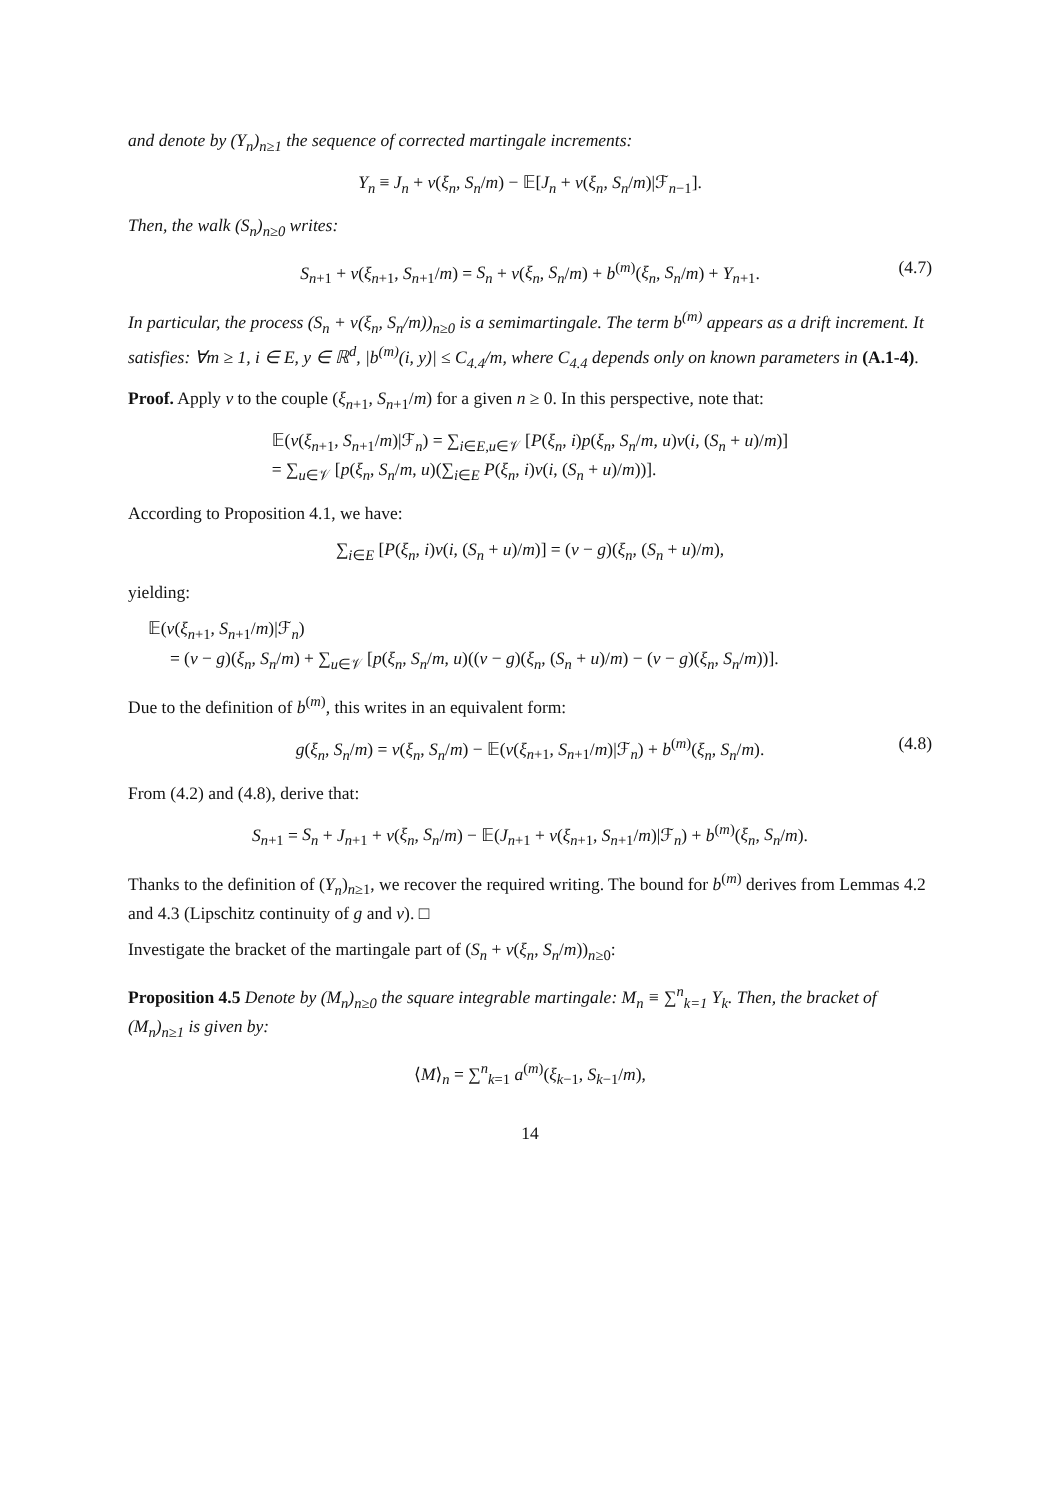and denote by (Y<sub>n</sub>)<sub>n≥1</sub> the sequence of corrected martingale increments:
Y<sub>n</sub> ≡ J<sub>n</sub> + v(ξ<sub>n</sub>, S<sub>n</sub>/m) − 𝔼[J<sub>n</sub> + v(ξ<sub>n</sub>, S<sub>n</sub>/m)|ℱ<sub>n−1</sub>].
Then, the walk (S<sub>n</sub>)<sub>n≥0</sub> writes:
S<sub>n+1</sub> + v(ξ<sub>n+1</sub>, S<sub>n+1</sub>/m) = S<sub>n</sub> + v(ξ<sub>n</sub>, S<sub>n</sub>/m) + b<sup>(m)</sup>(ξ<sub>n</sub>, S<sub>n</sub>/m) + Y<sub>n+1</sub>. (4.7)
In particular, the process (S<sub>n</sub> + v(ξ<sub>n</sub>, S<sub>n</sub>/m))<sub>n≥0</sub> is a semimartingale. The term b<sup>(m)</sup> appears as a drift increment. It satisfies: ∀m ≥ 1, i ∈ E, y ∈ ℝ<sup>d</sup>, |b<sup>(m)</sup>(i, y)| ≤ C<sub>4.4</sub>/m, where C<sub>4.4</sub> depends only on known parameters in (A.1-4).
Proof. Apply v to the couple (ξ<sub>n+1</sub>, S<sub>n+1</sub>/m) for a given n ≥ 0. In this perspective, note that:
𝔼(v(ξ<sub>n+1</sub>, S<sub>n+1</sub>/m)|ℱ<sub>n</sub>) = ∑<sub>i∈E,u∈𝒱</sub> [P(ξ<sub>n</sub>, i)p(ξ<sub>n</sub>, S<sub>n</sub>/m, u)v(i, (S<sub>n</sub> + u)/m)]
= ∑<sub>u∈𝒱</sub> [p(ξ<sub>n</sub>, S<sub>n</sub>/m, u)(∑<sub>i∈E</sub> P(ξ<sub>n</sub>, i)v(i, (S<sub>n</sub> + u)/m))].
According to Proposition 4.1, we have:
∑<sub>i∈E</sub> [P(ξ<sub>n</sub>, i)v(i, (S<sub>n</sub> + u)/m)] = (v − g)(ξ<sub>n</sub>, (S<sub>n</sub> + u)/m),
yielding:
𝔼(v(ξ<sub>n+1</sub>, S<sub>n+1</sub>/m)|ℱ<sub>n</sub>)
= (v − g)(ξ<sub>n</sub>, S<sub>n</sub>/m) + ∑<sub>u∈𝒱</sub> [p(ξ<sub>n</sub>, S<sub>n</sub>/m, u)((v − g)(ξ<sub>n</sub>, (S<sub>n</sub> + u)/m) − (v − g)(ξ<sub>n</sub>, S<sub>n</sub>/m))].
Due to the definition of b<sup>(m)</sup>, this writes in an equivalent form:
g(ξ<sub>n</sub>, S<sub>n</sub>/m) = v(ξ<sub>n</sub>, S<sub>n</sub>/m) − 𝔼(v(ξ<sub>n+1</sub>, S<sub>n+1</sub>/m)|ℱ<sub>n</sub>) + b<sup>(m)</sup>(ξ<sub>n</sub>, S<sub>n</sub>/m). (4.8)
From (4.2) and (4.8), derive that:
S<sub>n+1</sub> = S<sub>n</sub> + J<sub>n+1</sub> + v(ξ<sub>n</sub>, S<sub>n</sub>/m) − 𝔼(J<sub>n+1</sub> + v(ξ<sub>n+1</sub>, S<sub>n+1</sub>/m)|ℱ<sub>n</sub>) + b<sup>(m)</sup>(ξ<sub>n</sub>, S<sub>n</sub>/m).
Thanks to the definition of (Y<sub>n</sub>)<sub>n≥1</sub>, we recover the required writing. The bound for b<sup>(m)</sup> derives from Lemmas 4.2 and 4.3 (Lipschitz continuity of g and v). □
Investigate the bracket of the martingale part of (S<sub>n</sub> + v(ξ<sub>n</sub>, S<sub>n</sub>/m))<sub>n≥0</sub>:
Proposition 4.5 Denote by (M<sub>n</sub>)<sub>n≥0</sub> the square integrable martingale: M<sub>n</sub> ≡ ∑<sup>n</sup><sub>k=1</sub> Y<sub>k</sub>. Then, the bracket of (M<sub>n</sub>)<sub>n≥1</sub> is given by:
⟨M⟩<sub>n</sub> = ∑<sup>n</sup><sub>k=1</sub> a<sup>(m)</sup>(ξ<sub>k−1</sub>, S<sub>k−1</sub>/m),
14